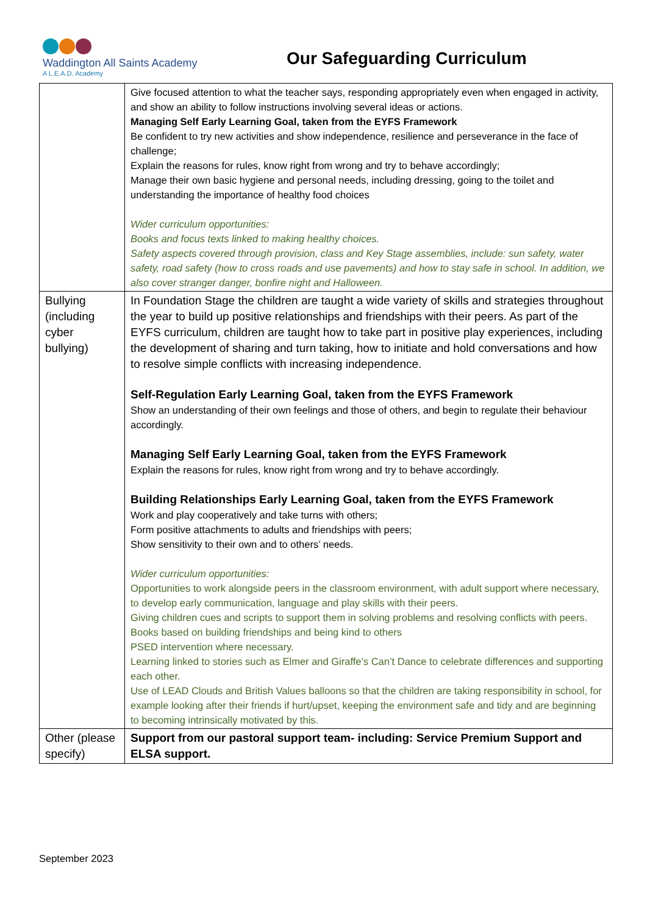Waddington All Saints Academy
A L.E.A.D. Academy
Our Safeguarding Curriculum
| | Give focused attention to what the teacher says, responding appropriately even when engaged in activity, and show an ability to follow instructions involving several ideas or actions. Managing Self Early Learning Goal, taken from the EYFS Framework Be confident to try new activities and show independence, resilience and perseverance in the face of challenge; Explain the reasons for rules, know right from wrong and try to behave accordingly; Manage their own basic hygiene and personal needs, including dressing, going to the toilet and understanding the importance of healthy food choices Wider curriculum opportunities: Books and focus texts linked to making healthy choices. Safety aspects covered through provision, class and Key Stage assemblies, include: sun safety, water safety, road safety (how to cross roads and use pavements) and how to stay safe in school. In addition, we also cover stranger danger, bonfire night and Halloween. |
| Bullying (including cyber bullying) | In Foundation Stage the children are taught a wide variety of skills and strategies throughout the year to build up positive relationships and friendships with their peers. As part of the EYFS curriculum, children are taught how to take part in positive play experiences, including the development of sharing and turn taking, how to initiate and hold conversations and how to resolve simple conflicts with increasing independence. Self-Regulation Early Learning Goal, taken from the EYFS Framework Show an understanding of their own feelings and those of others, and begin to regulate their behaviour accordingly. Managing Self Early Learning Goal, taken from the EYFS Framework Explain the reasons for rules, know right from wrong and try to behave accordingly. Building Relationships Early Learning Goal, taken from the EYFS Framework Work and play cooperatively and take turns with others; Form positive attachments to adults and friendships with peers; Show sensitivity to their own and to others’ needs. Wider curriculum opportunities: Opportunities to work alongside peers in the classroom environment, with adult support where necessary, to develop early communication, language and play skills with their peers. Giving children cues and scripts to support them in solving problems and resolving conflicts with peers. Books based on building friendships and being kind to others PSED intervention where necessary. Learning linked to stories such as Elmer and Giraffe’s Can’t Dance to celebrate differences and supporting each other. Use of LEAD Clouds and British Values balloons so that the children are taking responsibility in school, for example looking after their friends if hurt/upset, keeping the environment safe and tidy and are beginning to becoming intrinsically motivated by this. |
| Other (please specify) | Support from our pastoral support team- including: Service Premium Support and ELSA support. |
September 2023